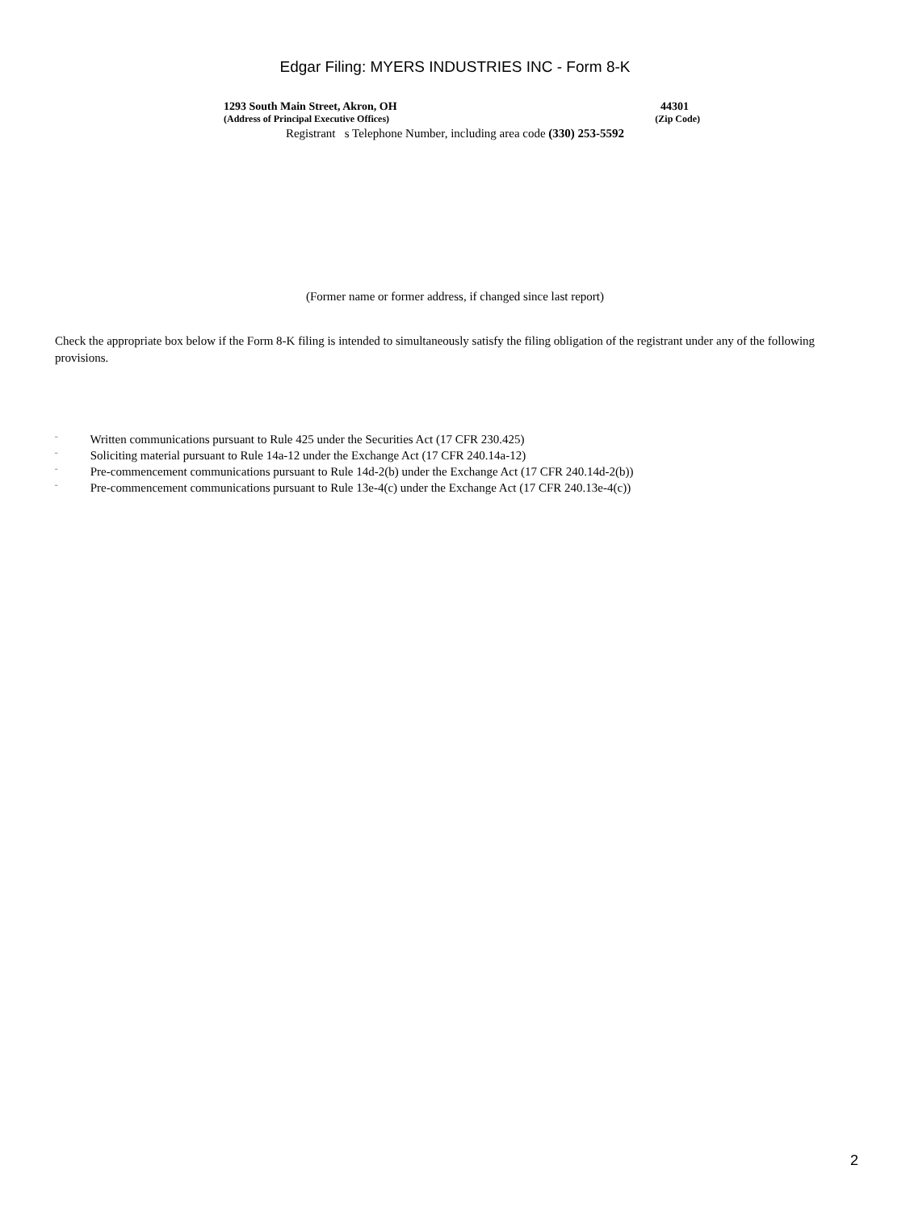Edgar Filing: MYERS INDUSTRIES INC - Form 8-K
1293 South Main Street, Akron, OH 44301
(Address of Principal Executive Offices) (Zip Code)
Registrant s Telephone Number, including area code (330) 253-5592
(Former name or former address, if changed since last report)
Check the appropriate box below if the Form 8-K filing is intended to simultaneously satisfy the filing obligation of the registrant under any of the following provisions.
¨ Written communications pursuant to Rule 425 under the Securities Act (17 CFR 230.425)
¨ Soliciting material pursuant to Rule 14a-12 under the Exchange Act (17 CFR 240.14a-12)
¨ Pre-commencement communications pursuant to Rule 14d-2(b) under the Exchange Act (17 CFR 240.14d-2(b))
¨ Pre-commencement communications pursuant to Rule 13e-4(c) under the Exchange Act (17 CFR 240.13e-4(c))
2